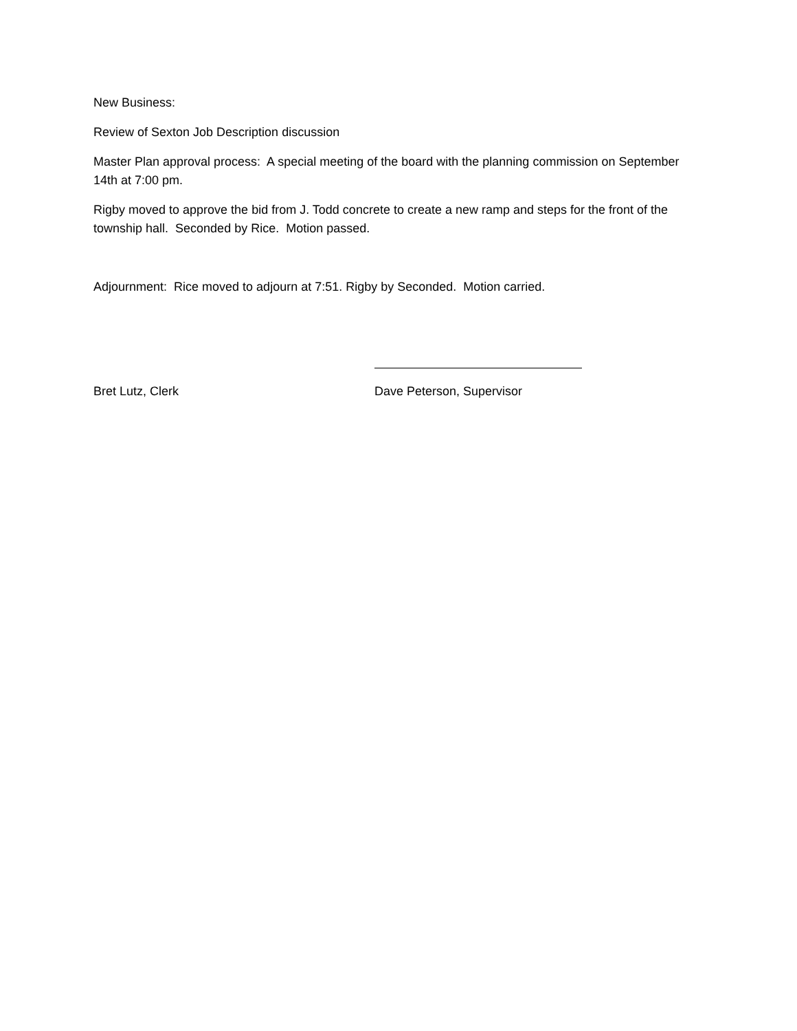New Business:
Review of Sexton Job Description discussion
Master Plan approval process: A special meeting of the board with the planning commission on September 14th at 7:00 pm.
Rigby moved to approve the bid from J. Todd concrete to create a new ramp and steps for the front of the township hall. Seconded by Rice. Motion passed.
Adjournment: Rice moved to adjourn at 7:51. Rigby by Seconded. Motion carried.
Bret Lutz, Clerk Dave Peterson, Supervisor